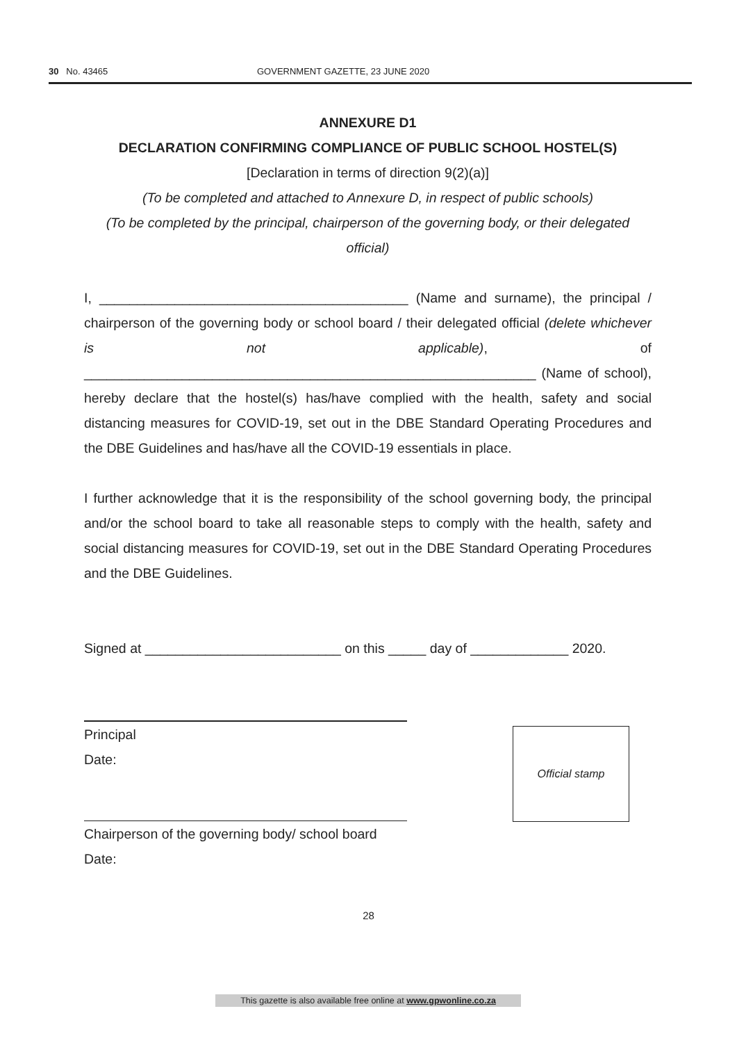30 No. 43465 GOVERNMENT GAZETTE, 23 JUNE 2020
ANNEXURE D1
DECLARATION CONFIRMING COMPLIANCE OF PUBLIC SCHOOL HOSTEL(S)
[Declaration in terms of direction 9(2)(a)]
(To be completed and attached to Annexure D, in respect of public schools)
(To be completed by the principal, chairperson of the governing body, or their delegated official)
I, _________________________________________ (Name and surname), the principal / chairperson of the governing body or school board / their delegated official (delete whichever is not applicable), of ____________________________________________________________ (Name of school), hereby declare that the hostel(s) has/have complied with the health, safety and social distancing measures for COVID-19, set out in the DBE Standard Operating Procedures and the DBE Guidelines and has/have all the COVID-19 essentials in place.
I further acknowledge that it is the responsibility of the school governing body, the principal and/or the school board to take all reasonable steps to comply with the health, safety and social distancing measures for COVID-19, set out in the DBE Standard Operating Procedures and the DBE Guidelines.
Signed at __________________________ on this _____ day of _____________ 2020.
Principal
Date:
Chairperson of the governing body/ school board
Date:
Official stamp
28
This gazette is also available free online at www.gpwonline.co.za